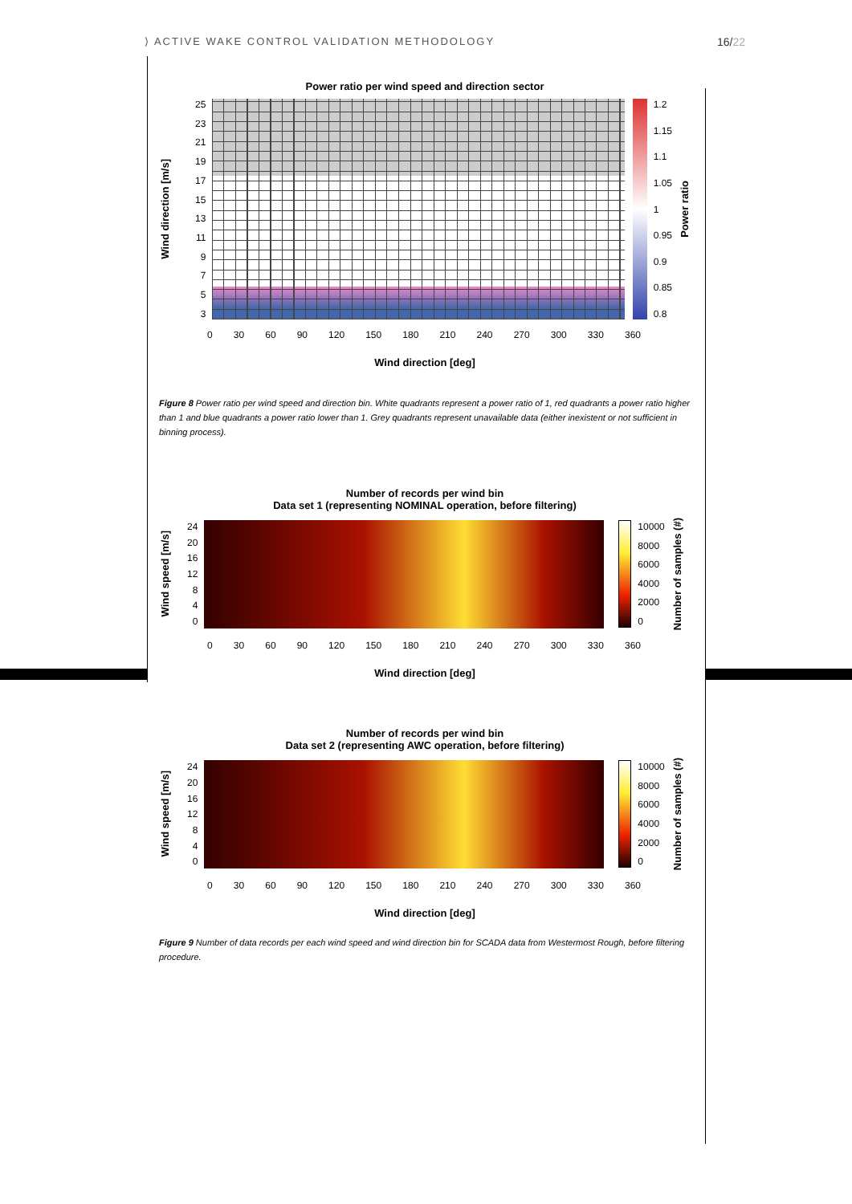⟩ ACTIVE WAKE CONTROL VALIDATION METHODOLOGY
16/22
Power ratio per wind speed and direction sector
Wind direction [m/s]
25
23
21
19
17
15
13
11
9753
1.2
1.15
1.1
1.05
1
0.95
0.9
0.85
0.8
Power ratio
0 30 60 90 120 150 180 210 240 270 300 330 360
Wind direction [deg]
Figure 8 Power ratio per wind speed and direction bin. White quadrants represent a power ratio of 1, red quadrants a power ratio higher than 1 and blue quadrants a power ratio lower than 1. Grey quadrants represent unavailable data (either inexistent or not sufficient in binning process).
Number of records per wind bin
Data set 1 (representing NOMINAL operation, before filtering)
Wind speed [m/s]
24
20
16
12
8
4
0
10000
8000
6000
4000
2000
0
Number of samples (#)
0 30 60 90 120 150 180 210 240 270 300 330 360
Wind direction [deg]
Number of records per wind bin
Data set 2 (representing AWC operation, before filtering)
Wind speed [m/s]
24
20
16
12
8
4
0
10000
8000
6000
4000
2000
0
Number of samples (#)
0 30 60 90 120 150 180 210 240 270 300 330 360
Wind direction [deg]
Figure 9 Number of data records per each wind speed and wind direction bin for SCADA data from Westermost Rough, before filtering procedure.